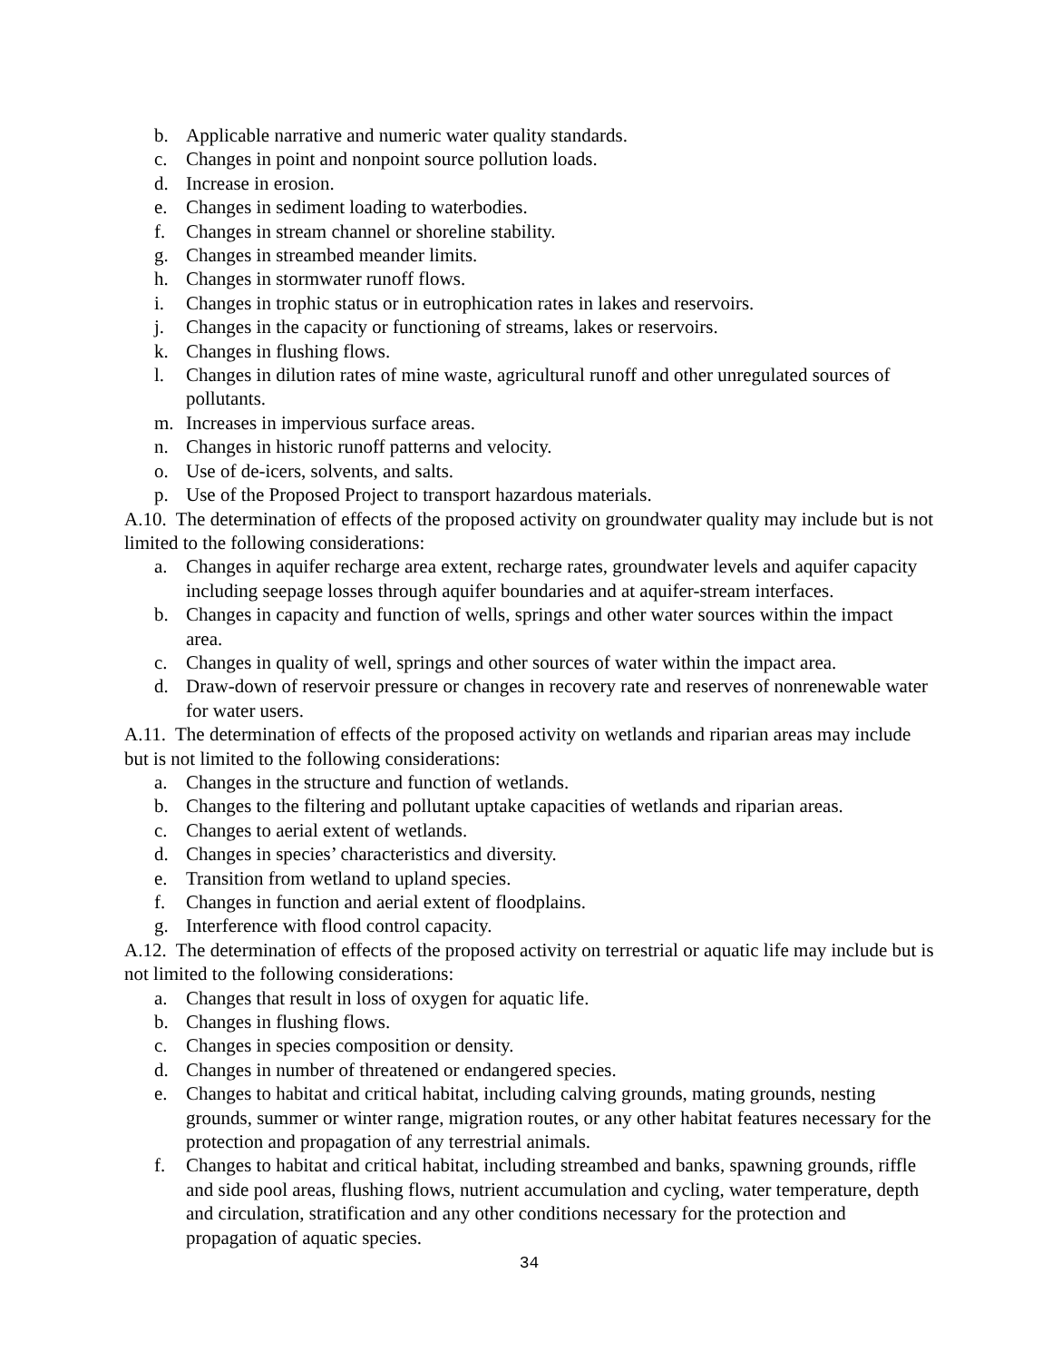b. Applicable narrative and numeric water quality standards.
c. Changes in point and nonpoint source pollution loads.
d. Increase in erosion.
e. Changes in sediment loading to waterbodies.
f. Changes in stream channel or shoreline stability.
g. Changes in streambed meander limits.
h. Changes in stormwater runoff flows.
i. Changes in trophic status or in eutrophication rates in lakes and reservoirs.
j. Changes in the capacity or functioning of streams, lakes or reservoirs.
k. Changes in flushing flows.
l. Changes in dilution rates of mine waste, agricultural runoff and other unregulated sources of pollutants.
m. Increases in impervious surface areas.
n. Changes in historic runoff patterns and velocity.
o. Use of de-icers, solvents, and salts.
p. Use of the Proposed Project to transport hazardous materials.
A.10. The determination of effects of the proposed activity on groundwater quality may include but is not limited to the following considerations:
a. Changes in aquifer recharge area extent, recharge rates, groundwater levels and aquifer capacity including seepage losses through aquifer boundaries and at aquifer-stream interfaces.
b. Changes in capacity and function of wells, springs and other water sources within the impact area.
c. Changes in quality of well, springs and other sources of water within the impact area.
d. Draw-down of reservoir pressure or changes in recovery rate and reserves of nonrenewable water for water users.
A.11. The determination of effects of the proposed activity on wetlands and riparian areas may include but is not limited to the following considerations:
a. Changes in the structure and function of wetlands.
b. Changes to the filtering and pollutant uptake capacities of wetlands and riparian areas.
c. Changes to aerial extent of wetlands.
d. Changes in species’ characteristics and diversity.
e. Transition from wetland to upland species.
f. Changes in function and aerial extent of floodplains.
g. Interference with flood control capacity.
A.12. The determination of effects of the proposed activity on terrestrial or aquatic life may include but is not limited to the following considerations:
a. Changes that result in loss of oxygen for aquatic life.
b. Changes in flushing flows.
c. Changes in species composition or density.
d. Changes in number of threatened or endangered species.
e. Changes to habitat and critical habitat, including calving grounds, mating grounds, nesting grounds, summer or winter range, migration routes, or any other habitat features necessary for the protection and propagation of any terrestrial animals.
f. Changes to habitat and critical habitat, including streambed and banks, spawning grounds, riffle and side pool areas, flushing flows, nutrient accumulation and cycling, water temperature, depth and circulation, stratification and any other conditions necessary for the protection and propagation of aquatic species.
34